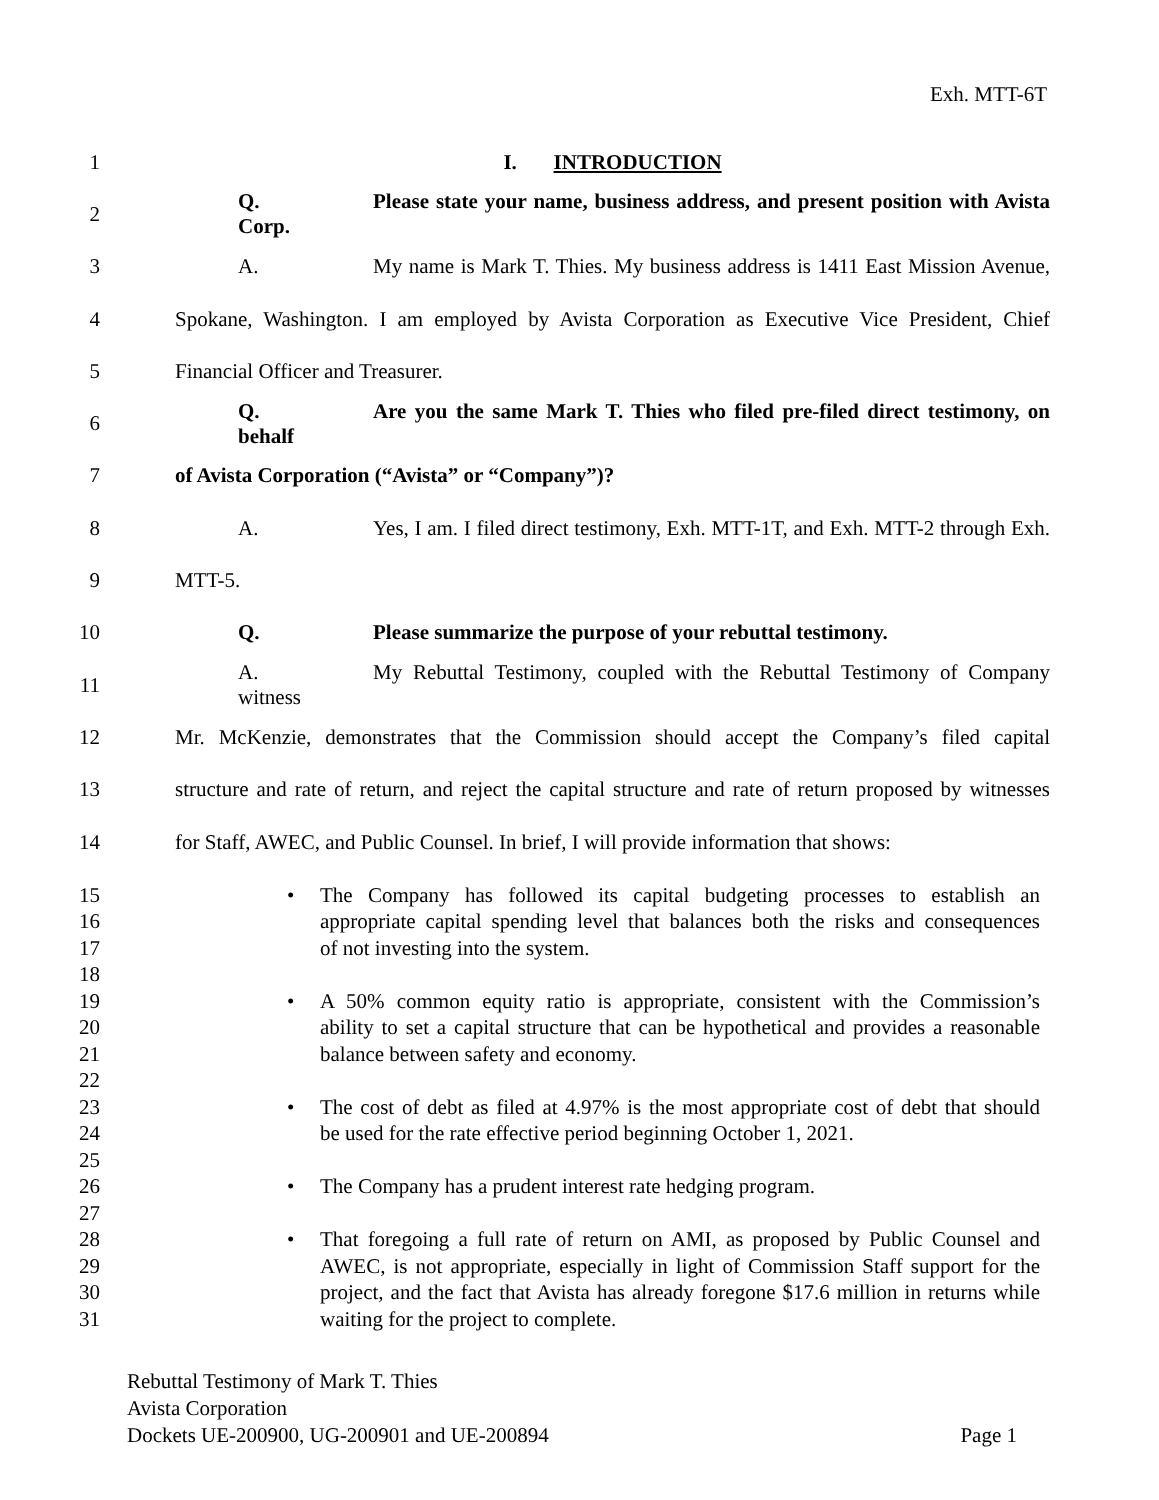Exh. MTT-6T
1 I. INTRODUCTION
2 Q. Please state your name, business address, and present position with Avista Corp.
3 A. My name is Mark T. Thies. My business address is 1411 East Mission Avenue,
4 Spokane, Washington. I am employed by Avista Corporation as Executive Vice President, Chief
5 Financial Officer and Treasurer.
6 Q. Are you the same Mark T. Thies who filed pre-filed direct testimony, on behalf
7 of Avista Corporation (“Avista” or “Company”)?
8 A. Yes, I am. I filed direct testimony, Exh. MTT-1T, and Exh. MTT-2 through Exh.
9 MTT-5.
10 Q. Please summarize the purpose of your rebuttal testimony.
11 A. My Rebuttal Testimony, coupled with the Rebuttal Testimony of Company witness
12 Mr. McKenzie, demonstrates that the Commission should accept the Company’s filed capital
13 structure and rate of return, and reject the capital structure and rate of return proposed by witnesses
14 for Staff, AWEC, and Public Counsel. In brief, I will provide information that shows:
15 • The Company has followed its capital budgeting processes to establish an
16 appropriate capital spending level that balances both the risks and consequences
17 of not investing into the system.
18
19 • A 50% common equity ratio is appropriate, consistent with the Commission’s
20 ability to set a capital structure that can be hypothetical and provides a reasonable
21 balance between safety and economy.
22
23 • The cost of debt as filed at 4.97% is the most appropriate cost of debt that should
24 be used for the rate effective period beginning October 1, 2021.
25
26 • The Company has a prudent interest rate hedging program.
27
28 • That foregoing a full rate of return on AMI, as proposed by Public Counsel and
29 AWEC, is not appropriate, especially in light of Commission Staff support for the
30 project, and the fact that Avista has already foregone $17.6 million in returns while
31 waiting for the project to complete.
Rebuttal Testimony of Mark T. Thies
Avista Corporation
Dockets UE-200900, UG-200901 and UE-200894 Page 1